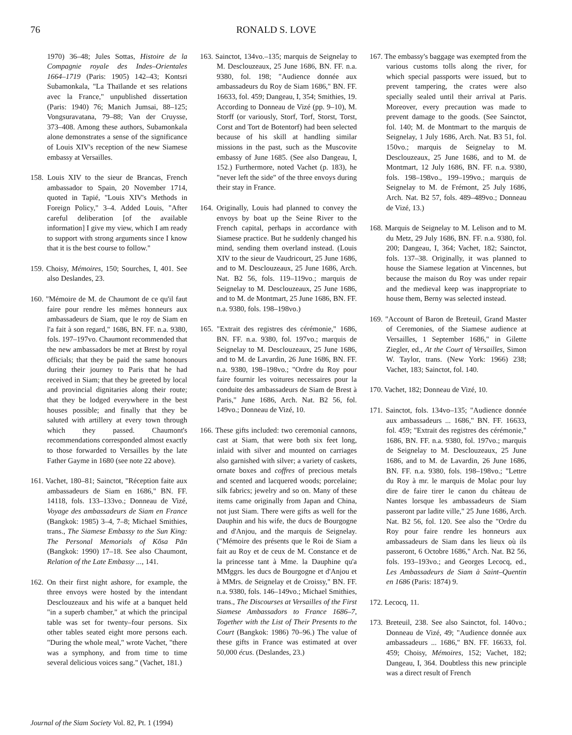76 RONALD S. LOVE
1970) 36–48; Jules Sottas, Histoire de la Compagnie royale des Indes–Orientales 1664–1719 (Paris: 1905) 142–43; Kontsri Subamonkala, "La Thaïlande et ses relations avec la France," unpublished dissertation (Paris: 1940) 76; Manich Jumsai, 88–125; Vongsuravatana, 79–88; Van der Cruysse, 373–408. Among these authors, Subamonkala alone demonstrates a sense of the significance of Louis XIV's reception of the new Siamese embassy at Versailles.
158. Louis XIV to the sieur de Brancas, French ambassador to Spain, 20 November 1714, quoted in Tapié, "Louis XIV's Methods in Foreign Policy," 3–4. Added Louis, "After careful deliberation [of the available information] I give my view, which I am ready to support with strong arguments since I know that it is the best course to follow."
159. Choisy, Mémoires, 150; Sourches, I, 401. See also Deslandes, 23.
160. "Mémoire de M. de Chaumont de ce qu'il faut faire pour rendre les mêmes honneurs aux ambassadeurs de Siam, que le roy de Siam en l'a fait à son regard," 1686, BN. FF. n.a. 9380, fols. 197–197vo. Chaumont recommended that the new ambassadors be met at Brest by royal officials; that they be paid the same honours during their journey to Paris that he had received in Siam; that they be greeted by local and provincial dignitaries along their route; that they be lodged everywhere in the best houses possible; and finally that they be saluted with artillery at every town through which they passed. Chaumont's recommendations corresponded almost exactly to those forwarded to Versailles by the late Father Gayme in 1680 (see note 22 above).
161. Vachet, 180–81; Sainctot, "Réception faite aux ambassadeurs de Siam en 1686," BN. FF. 14118, fols. 133–133vo.; Donneau de Vizé, Voyage des ambassadeurs de Siam en France (Bangkok: 1985) 3–4, 7–8; Michael Smithies, trans., The Siamese Embassy to the Sun King: The Personal Memorials of Kōsa Pān (Bangkok: 1990) 17–18. See also Chaumont, Relation of the Late Embassy ..., 141.
162. On their first night ashore, for example, the three envoys were hosted by the intendant Desclouzeaux and his wife at a banquet held "in a superb chamber," at which the principal table was set for twenty–four persons. Six other tables seated eight more persons each. "During the whole meal," wrote Vachet, "there was a symphony, and from time to time several delicious voices sang." (Vachet, 181.)
163. Sainctot, 134vo.–135; marquis de Seignelay to M. Desclouzeaux, 25 June 1686, BN. FF. n.a. 9380, fol. 198; "Audience donnée aux ambassadeurs du Roy de Siam 1686," BN. FF. 16633, fol. 459; Dangeau, I, 354; Smithies, 19. According to Donneau de Vizé (pp. 9–10), M. Storff (or variously, Storf, Torf, Storst, Torst, Corst and Tort de Botentorf) had been selected because of his skill at handling similar missions in the past, such as the Muscovite embassy of June 1685. (See also Dangeau, I, 152.) Furthermore, noted Vachet (p. 183), he "never left the side" of the three envoys during their stay in France.
164. Originally, Louis had planned to convey the envoys by boat up the Seine River to the French capital, perhaps in accordance with Siamese practice. But he suddenly changed his mind, sending them overland instead. (Louis XIV to the sieur de Vaudricourt, 25 June 1686, and to M. Desclouzeaux, 25 June 1686, Arch. Nat. B2 56, fols. 119–119vo.; marquis de Seignelay to M. Desclouzeaux, 25 June 1686, and to M. de Montmart, 25 June 1686, BN. FF. n.a. 9380, fols. 198–198vo.)
165. "Extrait des registres des cérémonie," 1686, BN. FF. n.a. 9380, fol. 197vo.; marquis de Seignelay to M. Desclouzeaux, 25 June 1686, and to M. de Lavardin, 26 June 1686, BN. FF. n.a. 9380, 198–198vo.; "Ordre du Roy pour faire fournir les voitures necessaires pour la conduite des ambassadeurs de Siam de Brest à Paris," June 1686, Arch. Nat. B2 56, fol. 149vo.; Donneau de Vizé, 10.
166. These gifts included: two ceremonial cannons, cast at Siam, that were both six feet long, inlaid with silver and mounted on carriages also garnished with silver; a variety of caskets, ornate boxes and coffres of precious metals and scented and lacquered woods; porcelaine; silk fabrics; jewelry and so on. Many of these items came originally from Japan and China, not just Siam. There were gifts as well for the Dauphin and his wife, the ducs de Bourgogne and d'Anjou, and the marquis de Seignelay. ("Mémoire des présents que le Roi de Siam a fait au Roy et de ceux de M. Constance et de la princesse tant à Mme. la Dauphine qu'a MMggrs. les ducs de Bourgogne et d'Anjou et à MMrs. de Seignelay et de Croissy," BN. FF. n.a. 9380, fols. 146–149vo.; Michael Smithies, trans., The Discourses at Versailles of the First Siamese Ambassadors to France 1686–7, Together with the List of Their Presents to the Court (Bangkok: 1986) 70–96.) The value of these gifts in France was estimated at over 50,000 écus. (Deslandes, 23.)
167. The embassy's baggage was exempted from the various customs tolls along the river, for which special passports were issued, but to prevent tampering, the crates were also specially sealed until their arrival at Paris. Moreover, every precaution was made to prevent damage to the goods. (See Sainctot, fol. 140; M. de Montmart to the marquis de Seignelay, 1 July 1686, Arch. Nat. B3 51, fol. 150vo.; marquis de Seignelay to M. Desclouzeaux, 25 June 1686, and to M. de Montmart, 12 July 1686, BN. FF. n.a. 9380, fols. 198–198vo., 199–199vo.; marquis de Seignelay to M. de Frémont, 25 July 1686, Arch. Nat. B2 57, fols. 489–489vo.; Donneau de Vizé, 13.)
168. Marquis de Seignelay to M. Lelison and to M. du Metz, 29 July 1686, BN. FF. n.a. 9380, fol. 200; Dangeau, I, 364; Vachet, 182; Sainctot, fols. 137–38. Originally, it was planned to house the Siamese legation at Vincennes, but because the maison du Roy was under repair and the medieval keep was inappropriate to house them, Berny was selected instead.
169. "Account of Baron de Breteuil, Grand Master of Ceremonies, of the Siamese audience at Versailles, 1 September 1686," in Gilette Ziegler, ed., At the Court of Versailles, Simon W. Taylor, trans. (New York: 1966) 238; Vachet, 183; Sainctot, fol. 140.
170. Vachet, 182; Donneau de Vizé, 10.
171. Sainctot, fols. 134vo–135; "Audience donnée aux ambassadeurs ... 1686," BN. FF. 16633, fol. 459; "Extrait des registres des cérémonie," 1686, BN. FF. n.a. 9380, fol. 197vo.; marquis de Seignelay to M. Desclouzeaux, 25 June 1686, and to M. de Lavardin, 26 June 1686, BN. FF. n.a. 9380, fols. 198–198vo.; "Lettre du Roy à mr. le marquis de Molac pour luy dire de faire tirer le canon du château de Nantes lorsque les ambassadeurs de Siam passeront par ladite ville," 25 June 1686, Arch. Nat. B2 56, fol. 120. See also the "Ordre du Roy pour faire rendre les honneurs aux ambassadeurs de Siam dans les lieux où ils passeront, 6 Octobre 1686," Arch. Nat. B2 56, fols. 193–193vo.; and Georges Lecocq, ed., Les Ambassadeurs de Siam à Saint–Quentin en 1686 (Paris: 1874) 9.
172. Lecocq, 11.
173. Breteuil, 238. See also Sainctot, fol. 140vo.; Donneau de Vizé, 49; "Audience donnée aux ambassadeurs ... 1686," BN. FF. 16633, fol. 459; Choisy, Mémoires, 152; Vachet, 182; Dangeau, I, 364. Doubtless this new principle was a direct result of French
Journal of the Siam Society Vol. 82, Pt. 1 (1994)